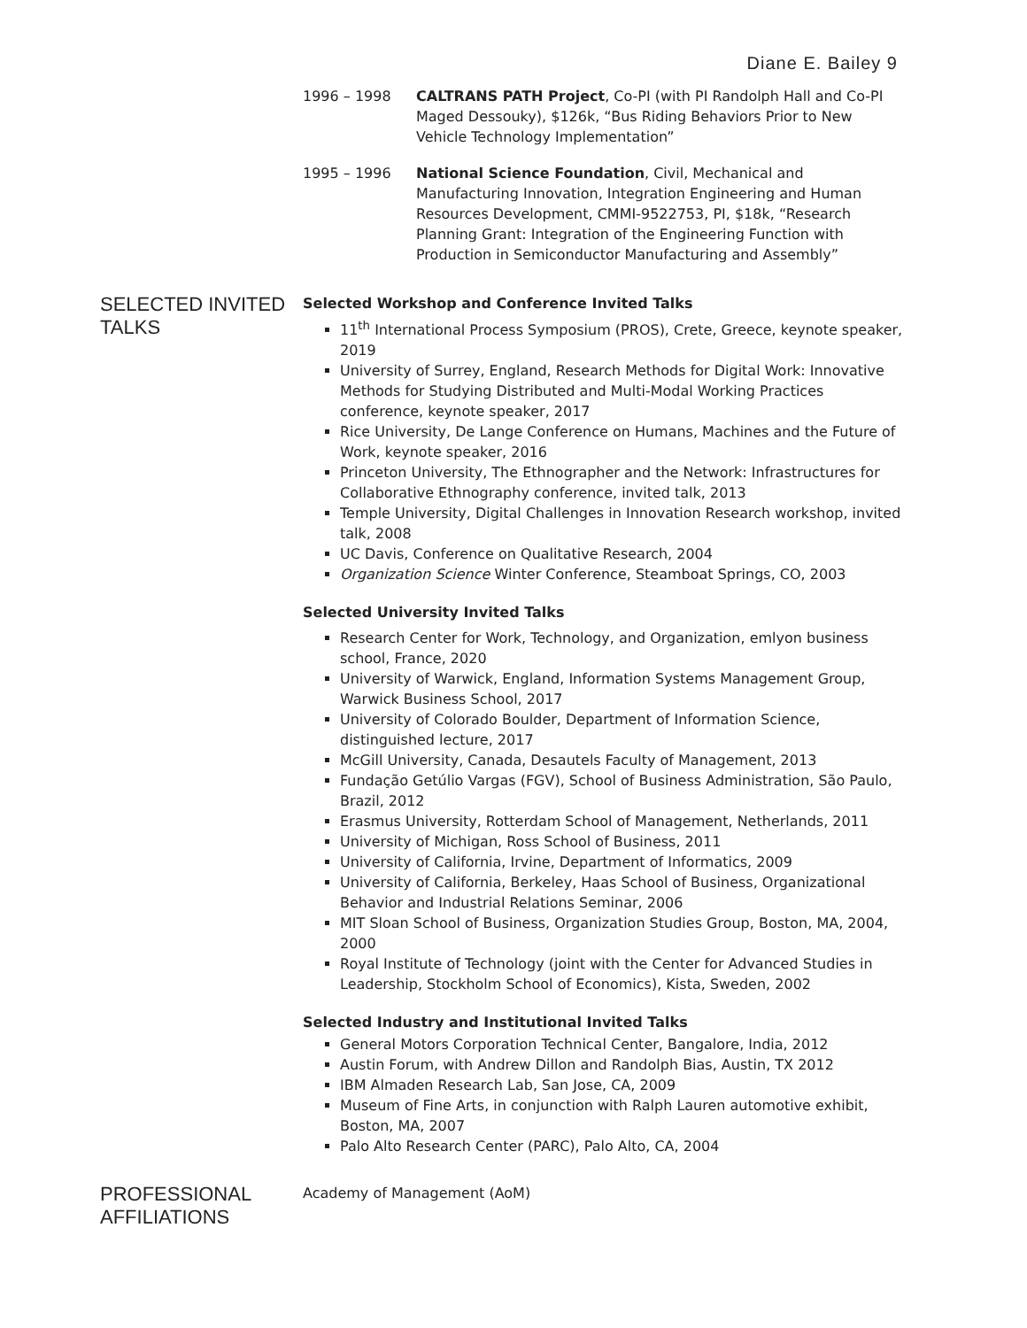Diane E. Bailey 9
1996 – 1998 CALTRANS PATH Project, Co-PI (with PI Randolph Hall and Co-PI Maged Dessouky), $126k, “Bus Riding Behaviors Prior to New Vehicle Technology Implementation”
1995 – 1996 National Science Foundation, Civil, Mechanical and Manufacturing Innovation, Integration Engineering and Human Resources Development, CMMI-9522753, PI, $18k, “Research Planning Grant: Integration of the Engineering Function with Production in Semiconductor Manufacturing and Assembly”
SELECTED INVITED TALKS
Selected Workshop and Conference Invited Talks
11<sup>th</sup> International Process Symposium (PROS), Crete, Greece, keynote speaker, 2019
University of Surrey, England, Research Methods for Digital Work: Innovative Methods for Studying Distributed and Multi-Modal Working Practices conference, keynote speaker, 2017
Rice University, De Lange Conference on Humans, Machines and the Future of Work, keynote speaker, 2016
Princeton University, The Ethnographer and the Network: Infrastructures for Collaborative Ethnography conference, invited talk, 2013
Temple University, Digital Challenges in Innovation Research workshop, invited talk, 2008
UC Davis, Conference on Qualitative Research, 2004
Organization Science Winter Conference, Steamboat Springs, CO, 2003
Selected University Invited Talks
Research Center for Work, Technology, and Organization, emlyon business school, France, 2020
University of Warwick, England, Information Systems Management Group, Warwick Business School, 2017
University of Colorado Boulder, Department of Information Science, distinguished lecture, 2017
McGill University, Canada, Desautels Faculty of Management, 2013
Fundação Getúlio Vargas (FGV), School of Business Administration, São Paulo, Brazil, 2012
Erasmus University, Rotterdam School of Management, Netherlands, 2011
University of Michigan, Ross School of Business, 2011
University of California, Irvine, Department of Informatics, 2009
University of California, Berkeley, Haas School of Business, Organizational Behavior and Industrial Relations Seminar, 2006
MIT Sloan School of Business, Organization Studies Group, Boston, MA, 2004, 2000
Royal Institute of Technology (joint with the Center for Advanced Studies in Leadership, Stockholm School of Economics), Kista, Sweden, 2002
Selected Industry and Institutional Invited Talks
General Motors Corporation Technical Center, Bangalore, India, 2012
Austin Forum, with Andrew Dillon and Randolph Bias, Austin, TX 2012
IBM Almaden Research Lab, San Jose, CA, 2009
Museum of Fine Arts, in conjunction with Ralph Lauren automotive exhibit, Boston, MA, 2007
Palo Alto Research Center (PARC), Palo Alto, CA, 2004
PROFESSIONAL AFFILIATIONS
Academy of Management (AoM)